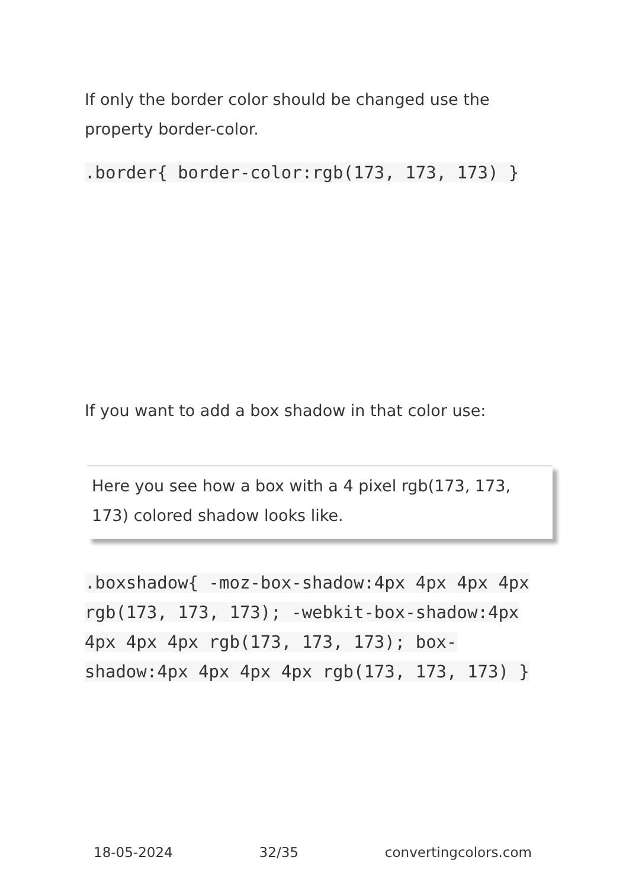If only the border color should be changed use the property border-color.
.border{ border-color:rgb(173, 173, 173) }
If you want to add a box shadow in that color use:
Here you see how a box with a 4 pixel rgb(173, 173, 173) colored shadow looks like.
.boxshadow{ -moz-box-shadow:4px 4px 4px 4px rgb(173, 173, 173); -webkit-box-shadow:4px 4px 4px 4px rgb(173, 173, 173); box-shadow:4px 4px 4px 4px rgb(173, 173, 173) }
18-05-2024 32/35 convertingcolors.com